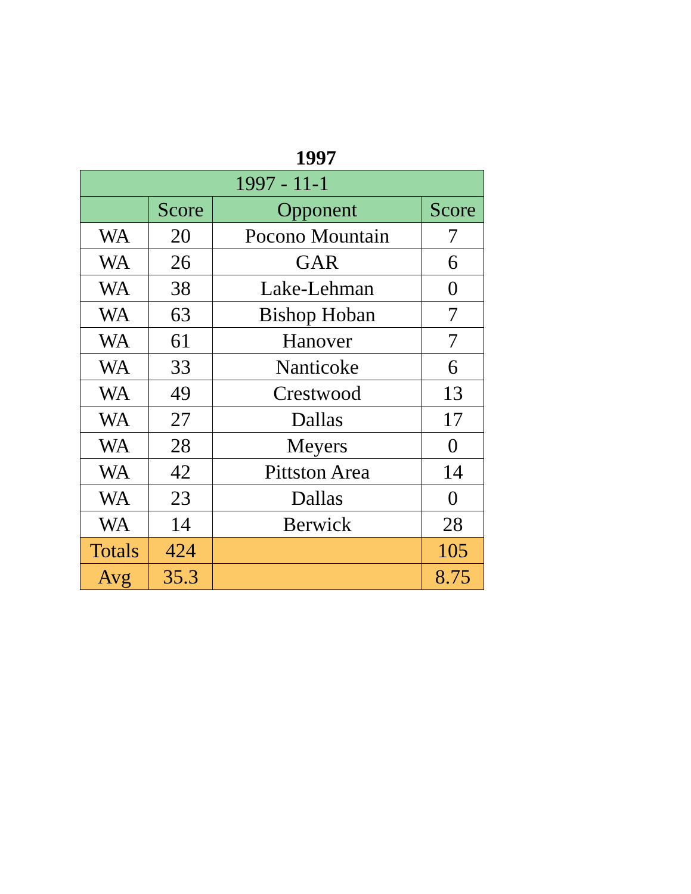1997
| 1997 - 11-1 | | | |
| --- | --- | --- | --- |
| | Score | Opponent | Score |
| WA | 20 | Pocono Mountain | 7 |
| WA | 26 | GAR | 6 |
| WA | 38 | Lake-Lehman | 0 |
| WA | 63 | Bishop Hoban | 7 |
| WA | 61 | Hanover | 7 |
| WA | 33 | Nanticoke | 6 |
| WA | 49 | Crestwood | 13 |
| WA | 27 | Dallas | 17 |
| WA | 28 | Meyers | 0 |
| WA | 42 | Pittston Area | 14 |
| WA | 23 | Dallas | 0 |
| WA | 14 | Berwick | 28 |
| Totals | 424 | | 105 |
| Avg | 35.3 | | 8.75 |